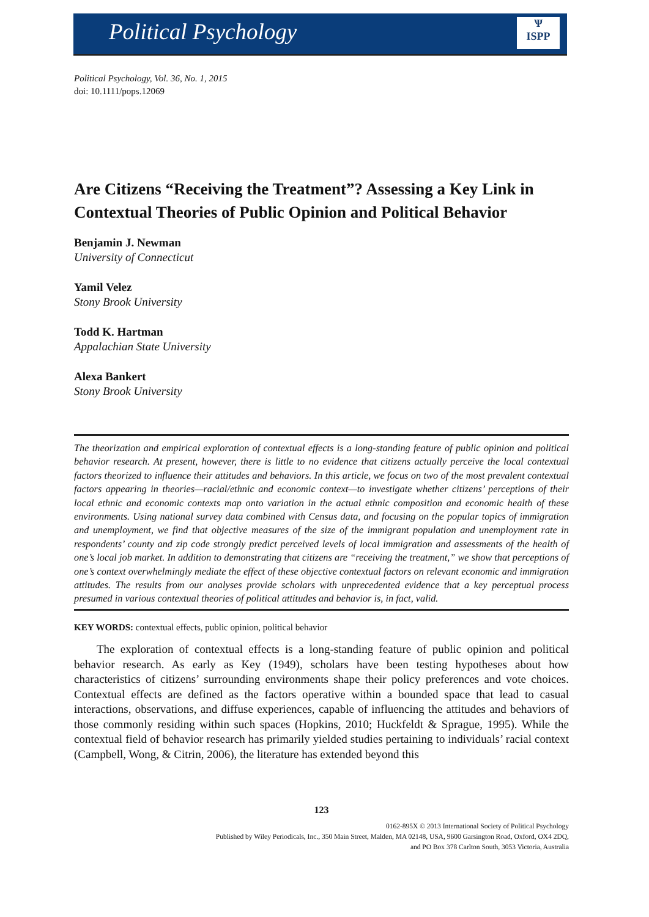Political Psychology
Ѱ
ISPP
Political Psychology, Vol. 36, No. 1, 2015
doi: 10.1111/pops.12069
Are Citizens “Receiving the Treatment”? Assessing a Key Link in Contextual Theories of Public Opinion and Political Behavior
Benjamin J. Newman
University of Connecticut
Yamil Velez
Stony Brook University
Todd K. Hartman
Appalachian State University
Alexa Bankert
Stony Brook University
The theorization and empirical exploration of contextual effects is a long-standing feature of public opinion and political behavior research. At present, however, there is little to no evidence that citizens actually perceive the local contextual factors theorized to influence their attitudes and behaviors. In this article, we focus on two of the most prevalent contextual factors appearing in theories—racial/ethnic and economic context—to investigate whether citizens’ perceptions of their local ethnic and economic contexts map onto variation in the actual ethnic composition and economic health of these environments. Using national survey data combined with Census data, and focusing on the popular topics of immigration and unemployment, we find that objective measures of the size of the immigrant population and unemployment rate in respondents’ county and zip code strongly predict perceived levels of local immigration and assessments of the health of one’s local job market. In addition to demonstrating that citizens are “receiving the treatment,” we show that perceptions of one’s context overwhelmingly mediate the effect of these objective contextual factors on relevant economic and immigration attitudes. The results from our analyses provide scholars with unprecedented evidence that a key perceptual process presumed in various contextual theories of political attitudes and behavior is, in fact, valid.
KEY WORDS: contextual effects, public opinion, political behavior
The exploration of contextual effects is a long-standing feature of public opinion and political behavior research. As early as Key (1949), scholars have been testing hypotheses about how characteristics of citizens’ surrounding environments shape their policy preferences and vote choices. Contextual effects are defined as the factors operative within a bounded space that lead to casual interactions, observations, and diffuse experiences, capable of influencing the attitudes and behaviors of those commonly residing within such spaces (Hopkins, 2010; Huckfeldt & Sprague, 1995). While the contextual field of behavior research has primarily yielded studies pertaining to individuals’ racial context (Campbell, Wong, & Citrin, 2006), the literature has extended beyond this
123
0162-895X © 2013 International Society of Political Psychology
Published by Wiley Periodicals, Inc., 350 Main Street, Malden, MA 02148, USA, 9600 Garsington Road, Oxford, OX4 2DQ,
and PO Box 378 Carlton South, 3053 Victoria, Australia